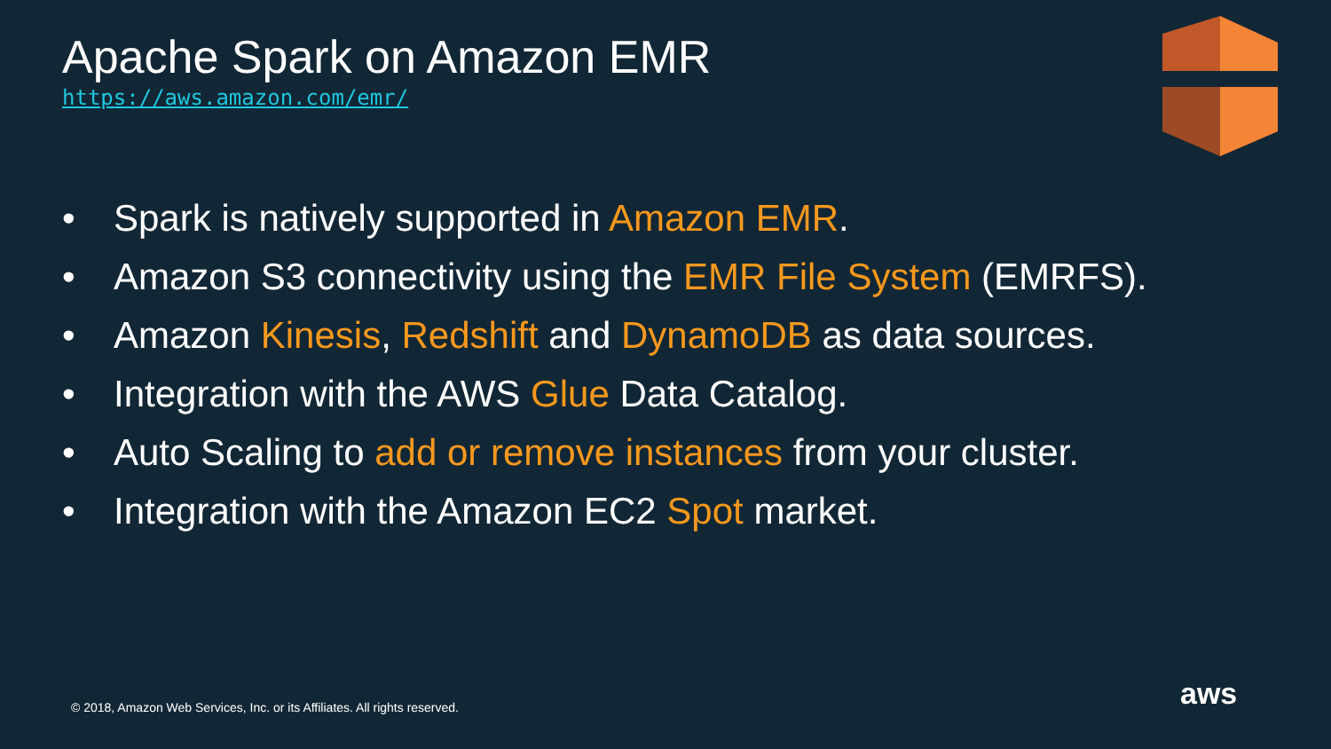Apache Spark on Amazon EMR
https://aws.amazon.com/emr/
• Spark is natively supported in Amazon EMR.
• Amazon S3 connectivity using the EMR File System (EMRFS).
• Amazon Kinesis, Redshift and DynamoDB as data sources.
• Integration with the AWS Glue Data Catalog.
• Auto Scaling to add or remove instances from your cluster.
• Integration with the Amazon EC2 Spot market.
© 2018, Amazon Web Services, Inc. or its Affiliates. All rights reserved.
aws